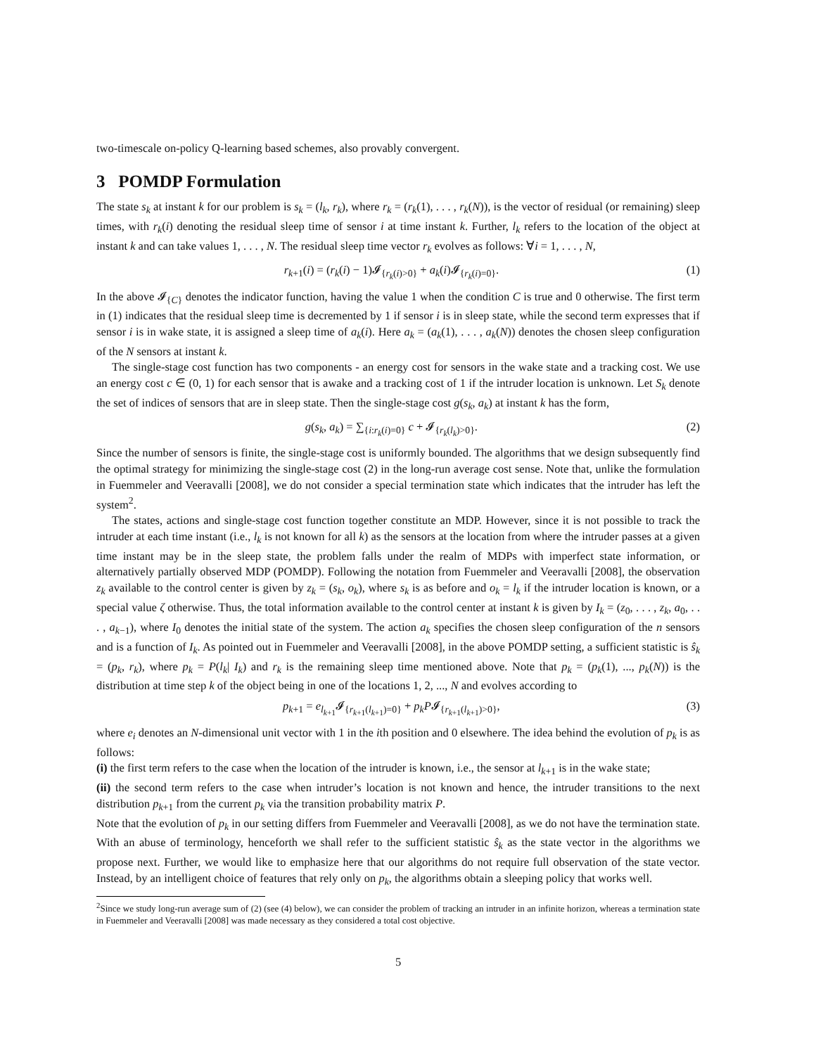two-timescale on-policy Q-learning based schemes, also provably convergent.
3 POMDP Formulation
The state s<sub>k</sub> at instant k for our problem is s<sub>k</sub> = (l<sub>k</sub>, r<sub>k</sub>), where r<sub>k</sub> = (r<sub>k</sub>(1), . . . , r<sub>k</sub>(N)), is the vector of residual (or remaining) sleep times, with r<sub>k</sub>(i) denoting the residual sleep time of sensor i at time instant k. Further, l<sub>k</sub> refers to the location of the object at instant k and can take values 1, . . . , N. The residual sleep time vector r<sub>k</sub> evolves as follows: ∀i = 1, . . . , N,
r<sub>k+1</sub>(i) = (r<sub>k</sub>(i) − 1)𝓘<sub>{r<sub>k</sub>(i)>0}</sub> + a<sub>k</sub>(i)𝓘<sub>{r<sub>k</sub>(i)=0}</sub>. (1)
In the above 𝓘<sub>{C}</sub> denotes the indicator function, having the value 1 when the condition C is true and 0 otherwise. The first term in (1) indicates that the residual sleep time is decremented by 1 if sensor i is in sleep state, while the second term expresses that if sensor i is in wake state, it is assigned a sleep time of a<sub>k</sub>(i). Here a<sub>k</sub> = (a<sub>k</sub>(1), . . . , a<sub>k</sub>(N)) denotes the chosen sleep configuration of the N sensors at instant k.
The single-stage cost function has two components - an energy cost for sensors in the wake state and a tracking cost. We use an energy cost c ∈ (0, 1) for each sensor that is awake and a tracking cost of 1 if the intruder location is unknown. Let S<sub>k</sub> denote the set of indices of sensors that are in sleep state. Then the single-stage cost g(s<sub>k</sub>, a<sub>k</sub>) at instant k has the form,
g(s<sub>k</sub>, a<sub>k</sub>) = ∑<sub>{i:r<sub>k</sub>(i)=0}</sub> c + 𝓘<sub>{r<sub>k</sub>(l<sub>k</sub>)>0}</sub>. (2)
Since the number of sensors is finite, the single-stage cost is uniformly bounded. The algorithms that we design subsequently find the optimal strategy for minimizing the single-stage cost (2) in the long-run average cost sense. Note that, unlike the formulation in Fuemmeler and Veeravalli [2008], we do not consider a special termination state which indicates that the intruder has left the system<sup>2</sup>.
The states, actions and single-stage cost function together constitute an MDP. However, since it is not possible to track the intruder at each time instant (i.e., l<sub>k</sub> is not known for all k) as the sensors at the location from where the intruder passes at a given time instant may be in the sleep state, the problem falls under the realm of MDPs with imperfect state information, or alternatively partially observed MDP (POMDP). Following the notation from Fuemmeler and Veeravalli [2008], the observation z<sub>k</sub> available to the control center is given by z<sub>k</sub> = (s<sub>k</sub>, o<sub>k</sub>), where s<sub>k</sub> is as before and o<sub>k</sub> = l<sub>k</sub> if the intruder location is known, or a special value ζ otherwise. Thus, the total information available to the control center at instant k is given by I<sub>k</sub> = (z<sub>0</sub>, . . . , z<sub>k</sub>, a<sub>0</sub>, . . . , a<sub>k−1</sub>), where I<sub>0</sub> denotes the initial state of the system. The action a<sub>k</sub> specifies the chosen sleep configuration of the n sensors and is a function of I<sub>k</sub>. As pointed out in Fuemmeler and Veeravalli [2008], in the above POMDP setting, a sufficient statistic is ŝ<sub>k</sub> = (p<sub>k</sub>, r<sub>k</sub>), where p<sub>k</sub> = P(l<sub>k</sub>| I<sub>k</sub>) and r<sub>k</sub> is the remaining sleep time mentioned above. Note that p<sub>k</sub> = (p<sub>k</sub>(1), ..., p<sub>k</sub>(N)) is the distribution at time step k of the object being in one of the locations 1, 2, ..., N and evolves according to
p<sub>k+1</sub> = e<sub>l<sub>k+1</sub></sub>𝓘<sub>{r<sub>k+1</sub>(l<sub>k+1</sub>)=0}</sub> + p<sub>k</sub>P𝓘<sub>{r<sub>k+1</sub>(l<sub>k+1</sub>)>0}</sub>, (3)
where e<sub>i</sub> denotes an N-dimensional unit vector with 1 in the ith position and 0 elsewhere. The idea behind the evolution of p<sub>k</sub> is as follows:
(i) the first term refers to the case when the location of the intruder is known, i.e., the sensor at l<sub>k+1</sub> is in the wake state;
(ii) the second term refers to the case when intruder’s location is not known and hence, the intruder transitions to the next distribution p<sub>k+1</sub> from the current p<sub>k</sub> via the transition probability matrix P.
Note that the evolution of p<sub>k</sub> in our setting differs from Fuemmeler and Veeravalli [2008], as we do not have the termination state. With an abuse of terminology, henceforth we shall refer to the sufficient statistic ŝ<sub>k</sub> as the state vector in the algorithms we propose next. Further, we would like to emphasize here that our algorithms do not require full observation of the state vector. Instead, by an intelligent choice of features that rely only on p<sub>k</sub>, the algorithms obtain a sleeping policy that works well.
<sup>2</sup> Since we study long-run average sum of (2) (see (4) below), we can consider the problem of tracking an intruder in an infinite horizon, whereas a termination state in Fuemmeler and Veeravalli [2008] was made necessary as they considered a total cost objective.
5